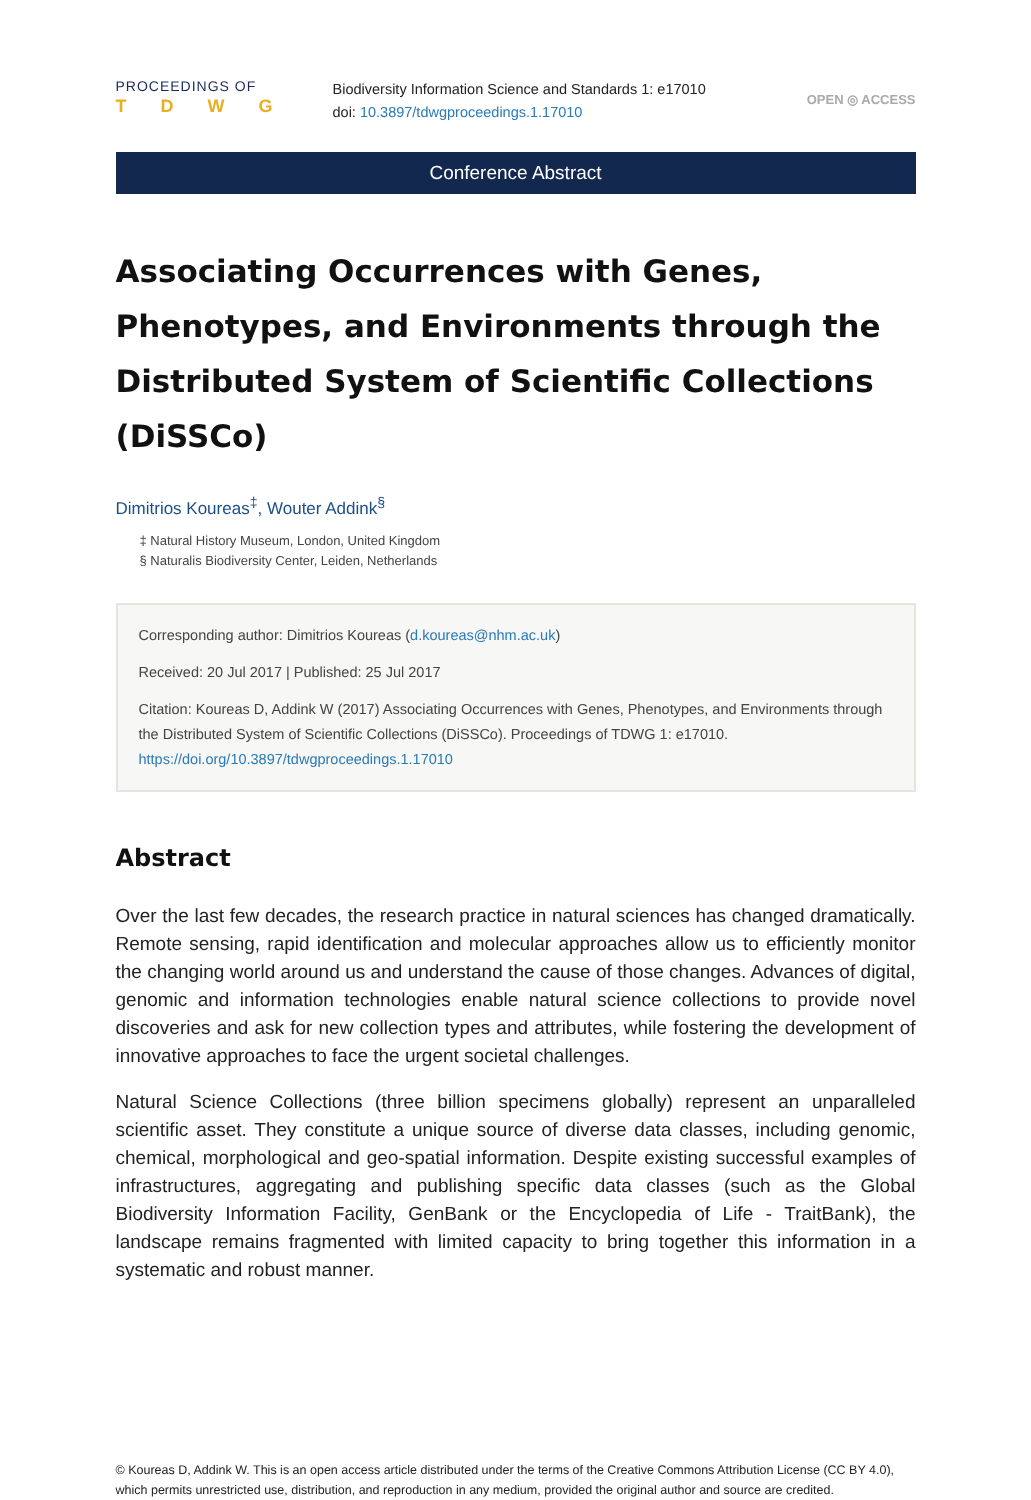PROCEEDINGS OF
TDWG
Biodiversity Information Science and Standards 1: e17010
doi: 10.3897/tdwgproceedings.1.17010
OPEN ◎ ACCESS
Conference Abstract
Associating Occurrences with Genes, Phenotypes, and Environments through the Distributed System of Scientific Collections (DiSSCo)
Dimitrios Koureas<sup>‡</sup>, Wouter Addink<sup>§</sup>
‡ Natural History Museum, London, United Kingdom
§ Naturalis Biodiversity Center, Leiden, Netherlands
Corresponding author: Dimitrios Koureas (d.koureas@nhm.ac.uk)
Received: 20 Jul 2017 | Published: 25 Jul 2017
Citation: Koureas D, Addink W (2017) Associating Occurrences with Genes, Phenotypes, and Environments through the Distributed System of Scientific Collections (DiSSCo). Proceedings of TDWG 1: e17010. https://doi.org/10.3897/tdwgproceedings.1.17010
Abstract
Over the last few decades, the research practice in natural sciences has changed dramatically. Remote sensing, rapid identification and molecular approaches allow us to efficiently monitor the changing world around us and understand the cause of those changes. Advances of digital, genomic and information technologies enable natural science collections to provide novel discoveries and ask for new collection types and attributes, while fostering the development of innovative approaches to face the urgent societal challenges.
Natural Science Collections (three billion specimens globally) represent an unparalleled scientific asset. They constitute a unique source of diverse data classes, including genomic, chemical, morphological and geo-spatial information. Despite existing successful examples of infrastructures, aggregating and publishing specific data classes (such as the Global Biodiversity Information Facility, GenBank or the Encyclopedia of Life - TraitBank), the landscape remains fragmented with limited capacity to bring together this information in a systematic and robust manner.
© Koureas D, Addink W. This is an open access article distributed under the terms of the Creative Commons Attribution License (CC BY 4.0), which permits unrestricted use, distribution, and reproduction in any medium, provided the original author and source are credited.